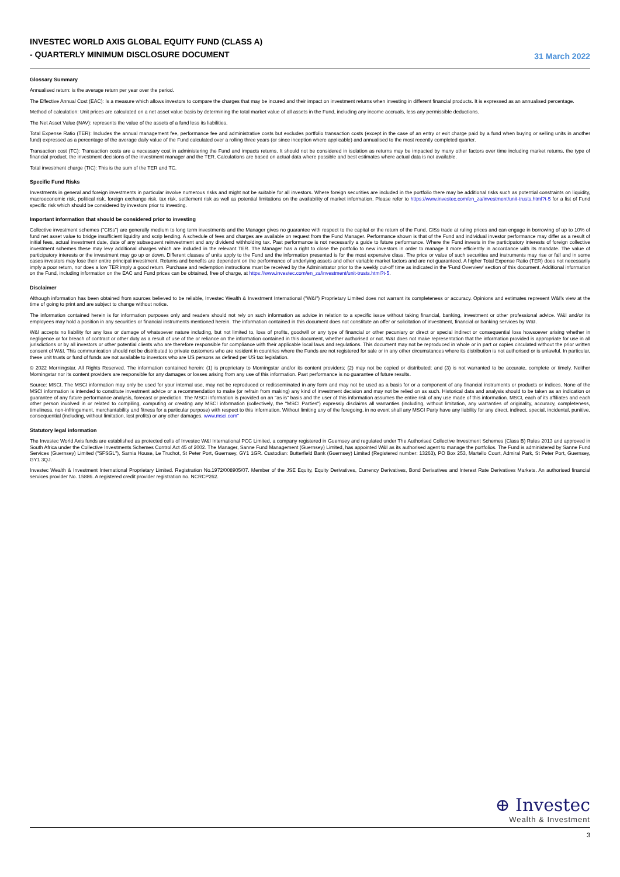INVESTEC WORLD AXIS GLOBAL EQUITY FUND (CLASS A)
- QUARTERLY MINIMUM DISCLOSURE DOCUMENT
31 March 2022
Glossary Summary
Annualised return: is the average return per year over the period.
The Effective Annual Cost (EAC): Is a measure which allows investors to compare the charges that may be incured and their impact on investment returns when investing in different financial products. It is expressed as an annualised percentage.
Method of calculation: Unit prices are calculated on a net asset value basis by determining the total market value of all assets in the Fund, including any income accruals, less any permissible deductions.
The Net Asset Value (NAV): represents the value of the assets of a fund less its liabilities.
Total Expense Ratio (TER): Includes the annual management fee, performance fee and administrative costs but excludes portfolio transaction costs (except in the case of an entry or exit charge paid by a fund when buying or selling units in another fund) expressed as a percentage of the average daily value of the Fund calculated over a rolling three years (or since inception where applicable) and annualised to the most recently completed quarter.
Transaction cost (TC): Transaction costs are a necessary cost in administering the Fund and impacts returns. It should not be considered in isolation as returns may be impacted by many other factors over time including market returns, the type of financial product, the investment decisions of the investment manager and the TER. Calculations are based on actual data where possible and best estimates where actual data is not available.
Total investment charge (TIC): This is the sum of the TER and TC.
Specific Fund Risks
Investments in general and foreign investments in particular involve numerous risks and might not be suitable for all investors. Where foreign securities are included in the portfolio there may be additional risks such as potential constraints on liquidity, macroeconomic risk, political risk, foreign exchange risk, tax risk, settlement risk as well as potential limitations on the availability of market information. Please refer to https://www.investec.com/en_za/investment/unit-trusts.html?t-5 for a list of Fund specific risk which should be considered by investors prior to investing.
Important information that should be considered prior to investing
Collective investment schemes ("CISs") are generally medium to long term investments and the Manager gives no guarantee with respect to the capital or the return of the Fund. CISs trade at ruling prices and can engage in borrowing of up to 10% of fund net asset value to bridge insufficient liquidity and scrip lending. A schedule of fees and charges are available on request from the Fund Manager. Performance shown is that of the Fund and individual investor performance may differ as a result of initial fees, actual investment date, date of any subsequent reinvestment and any dividend withholding tax. Past performance is not necessarily a guide to future performance. Where the Fund invests in the participatory interests of foreign collective investment schemes these may levy additional charges which are included in the relevant TER. The Manager has a right to close the portfolio to new investors in order to manage it more efficiently in accordance with its mandate. The value of participatory interests or the investment may go up or down. Different classes of units apply to the Fund and the information presented is for the most expensive class. The price or value of such securities and instruments may rise or fall and in some cases investors may lose their entire principal investment. Returns and benefits are dependent on the performance of underlying assets and other variable market factors and are not guaranteed. A higher Total Expense Ratio (TER) does not necessarily imply a poor return, nor does a low TER imply a good return. Purchase and redemption instructions must be received by the Administrator prior to the weekly cut-off time as indicated in the 'Fund Overview' section of this document. Additional information on the Fund, including information on the EAC and Fund prices can be obtained, free of charge, at https://www.investec.com/en_za/investment/unit-trusts.html?t-5.
Disclaimer
Although information has been obtained from sources believed to be reliable, Investec Wealth & Investment International ("W&I") Proprietary Limited does not warrant its completeness or accuracy. Opinions and estimates represent W&I's view at the time of going to print and are subject to change without notice.
The information contained herein is for information purposes only and readers should not rely on such information as advice in relation to a specific issue without taking financial, banking, investment or other professional advice. W&I and/or its employees may hold a position in any securities or financial instruments mentioned herein. The information contained in this document does not constitute an offer or solicitation of investment, financial or banking services by W&I.
W&I accepts no liability for any loss or damage of whatsoever nature including, but not limited to, loss of profits, goodwill or any type of financial or other pecuniary or direct or special indirect or consequential loss howsoever arising whether in negligence or for breach of contract or other duty as a result of use of the or reliance on the information contained in this document, whether authorised or not. W&I does not make representation that the information provided is appropriate for use in all jurisdictions or by all investors or other potential clients who are therefore responsible for compliance with their applicable local laws and regulations. This document may not be reproduced in whole or in part or copies circulated without the prior written consent of W&I. This communication should not be distributed to private customers who are resident in countries where the Funds are not registered for sale or in any other circumstances where its distribution is not authorised or is unlawful. In particular, these unit trusts or fund of funds are not available to investors who are US persons as defined per US tax legislation.
© 2022 Morningstar. All Rights Reserved. The information contained herein: (1) is proprietary to Morningstar and/or its content providers; (2) may not be copied or distributed; and (3) is not warranted to be accurate, complete or timely. Neither Morningstar nor its content providers are responsible for any damages or losses arising from any use of this information. Past performance is no guarantee of future results.
Source: MSCI. The MSCI information may only be used for your internal use, may not be reproduced or redisseminated in any form and may not be used as a basis for or a component of any financial instruments or products or indices. None of the MSCI information is intended to constitute investment advice or a recommendation to make (or refrain from making) any kind of investment decision and may not be relied on as such. Historical data and analysis should to be taken as an indication or guarantee of any future performance analysis, forecast or prediction. The MSCI information is provided on an "as is" basis and the user of this information assumes the entire risk of any use made of this information. MSCI, each of its affiliates and each other person involved in or related to compiling, computing or creating any MSCI information (collectively, the "MSCI Parties") expressly disclaims all warranties (including, without limitation, any warranties of originality, accuracy, completeness, timeliness, non-infringement, merchantability and fitness for a particular purpose) with respect to this information. Without limiting any of the foregoing, in no event shall any MSCI Party have any liability for any direct, indirect, special, incidental, punitive, consequential (including, without limitation, lost profits) or any other damages. www.msci.com"
Statutory legal information
The Investec World Axis funds are established as protected cells of Investec W&I International PCC Limited, a company registered in Guernsey and regulated under The Authorised Collective Investment Schemes (Class B) Rules 2013 and approved in South Africa under the Collective Investments Schemes Control Act 45 of 2002. The Manager, Sanne Fund Management (Guernsey) Limited, has appointed W&I as its authorised agent to manage the portfolios. The Fund is administered by Sanne Fund Services (Guernsey) Limited ("SFSGL"), Sarnia House, Le Truchot, St Peter Port, Guernsey, GY1 1GR. Custodian: Butterfield Bank (Guernsey) Limited (Registered number: 13263), PO Box 253, Martello Court, Admiral Park, St Peter Port, Guernsey, GY1 3QJ.
Investec Wealth & Investment International Proprietary Limited. Registration No.1972/008905/07. Member of the JSE Equity, Equity Derivatives, Currency Derivatives, Bond Derivatives and Interest Rate Derivatives Markets. An authorised financial services provider No. 15886. A registered credit provider registration no. NCRCP262.
⊕ Investec
Wealth & Investment
3